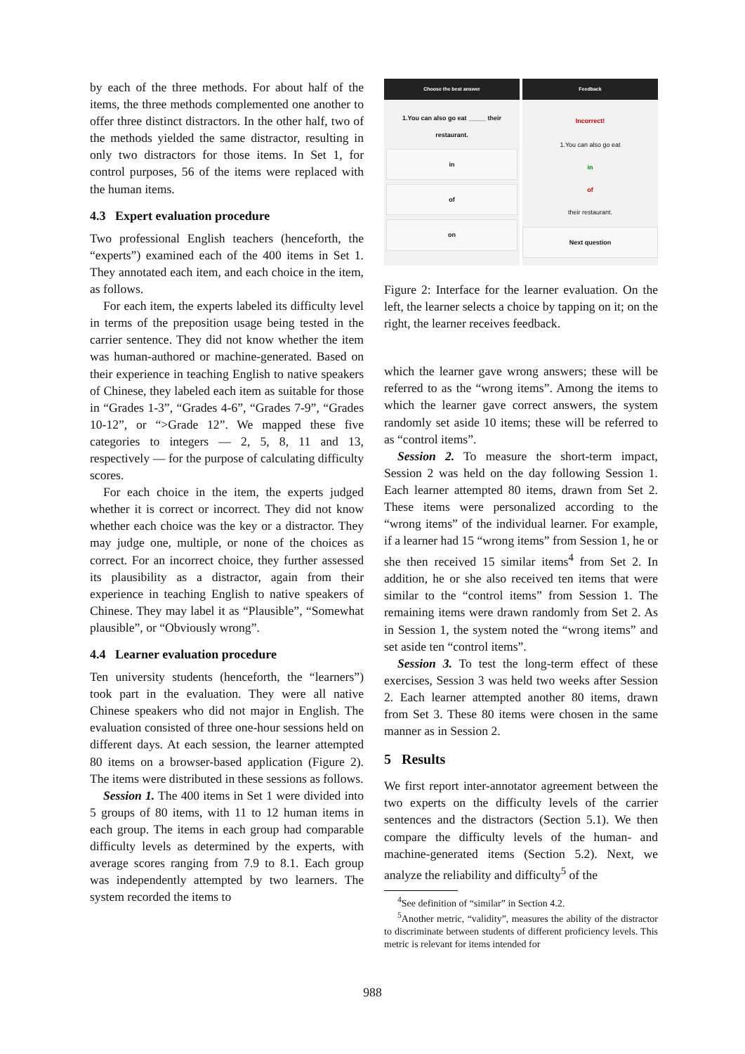by each of the three methods. For about half of the items, the three methods complemented one another to offer three distinct distractors. In the other half, two of the methods yielded the same distractor, resulting in only two distractors for those items. In Set 1, for control purposes, 56 of the items were replaced with the human items.
4.3 Expert evaluation procedure
Two professional English teachers (henceforth, the “experts”) examined each of the 400 items in Set 1. They annotated each item, and each choice in the item, as follows.
For each item, the experts labeled its difficulty level in terms of the preposition usage being tested in the carrier sentence. They did not know whether the item was human-authored or machine-generated. Based on their experience in teaching English to native speakers of Chinese, they labeled each item as suitable for those in “Grades 1-3”, “Grades 4-6”, “Grades 7-9”, “Grades 10-12”, or “>Grade 12”. We mapped these five categories to integers — 2, 5, 8, 11 and 13, respectively — for the purpose of calculating difficulty scores.
For each choice in the item, the experts judged whether it is correct or incorrect. They did not know whether each choice was the key or a distractor. They may judge one, multiple, or none of the choices as correct. For an incorrect choice, they further assessed its plausibility as a distractor, again from their experience in teaching English to native speakers of Chinese. They may label it as “Plausible”, “Somewhat plausible”, or “Obviously wrong”.
4.4 Learner evaluation procedure
Ten university students (henceforth, the “learners”) took part in the evaluation. They were all native Chinese speakers who did not major in English. The evaluation consisted of three one-hour sessions held on different days. At each session, the learner attempted 80 items on a browser-based application (Figure 2). The items were distributed in these sessions as follows.
Session 1. The 400 items in Set 1 were divided into 5 groups of 80 items, with 11 to 12 human items in each group. The items in each group had comparable difficulty levels as determined by the experts, with average scores ranging from 7.9 to 8.1. Each group was independently attempted by two learners. The system recorded the items to
Choose the best answer
1.You can also go eat _____ their restaurant.
in
of
on
Feedback
Incorrect!
1.You can also go eat
in
of
their restaurant.
Next question
Figure 2: Interface for the learner evaluation. On the left, the learner selects a choice by tapping on it; on the right, the learner receives feedback.
which the learner gave wrong answers; these will be referred to as the “wrong items”. Among the items to which the learner gave correct answers, the system randomly set aside 10 items; these will be referred to as “control items”.
Session 2. To measure the short-term impact, Session 2 was held on the day following Session 1. Each learner attempted 80 items, drawn from Set 2. These items were personalized according to the “wrong items” of the individual learner. For example, if a learner had 15 “wrong items” from Session 1, he or she then received 15 similar items<sup>4</sup> from Set 2. In addition, he or she also received ten items that were similar to the “control items” from Session 1. The remaining items were drawn randomly from Set 2. As in Session 1, the system noted the “wrong items” and set aside ten “control items”.
Session 3. To test the long-term effect of these exercises, Session 3 was held two weeks after Session 2. Each learner attempted another 80 items, drawn from Set 3. These 80 items were chosen in the same manner as in Session 2.
5 Results
We first report inter-annotator agreement between the two experts on the difficulty levels of the carrier sentences and the distractors (Section 5.1). We then compare the difficulty levels of the human- and machine-generated items (Section 5.2). Next, we analyze the reliability and difficulty<sup>5</sup> of the
<sup>4</sup> See definition of “similar” in Section 4.2.
<sup>5</sup> Another metric, “validity”, measures the ability of the distractor to discriminate between students of different proficiency levels. This metric is relevant for items intended for
988